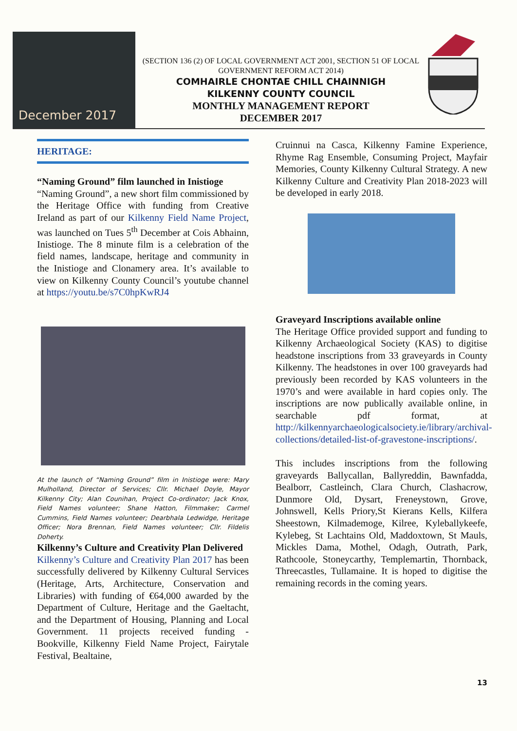December 2017
(SECTION 136 (2) OF LOCAL GOVERNMENT ACT 2001, SECTION 51 OF LOCAL GOVERNMENT REFORM ACT 2014)
COMHAIRLE CHONTAE CHILL CHAINNIGH
KILKENNY COUNTY COUNCIL
MONTHLY MANAGEMENT REPORT
DECEMBER 2017
HERITAGE:
“Naming Ground” film launched in Inistioge
“Naming Ground”, a new short film commissioned by the Heritage Office with funding from Creative Ireland as part of our Kilkenny Field Name Project, was launched on Tues 5<sup>th</sup> December at Cois Abhainn, Inistioge. The 8 minute film is a celebration of the field names, landscape, heritage and community in the Inistioge and Clonamery area. It’s available to view on Kilkenny County Council’s youtube channel at https://youtu.be/s7C0hpKwRJ4
At the launch of “Naming Ground” film in Inistioge were: Mary Mulholland, Director of Services; Cllr. Michael Doyle, Mayor Kilkenny City; Alan Counihan, Project Co-ordinator; Jack Knox, Field Names volunteer; Shane Hatton, Filmmaker; Carmel Cummins, Field Names volunteer; Dearbhala Ledwidge, Heritage Officer; Nora Brennan, Field Names volunteer; Cllr. Fildelis Doherty.
Kilkenny’s Culture and Creativity Plan Delivered
Kilkenny’s Culture and Creativity Plan 2017 has been successfully delivered by Kilkenny Cultural Services (Heritage, Arts, Architecture, Conservation and Libraries) with funding of €64,000 awarded by the Department of Culture, Heritage and the Gaeltacht, and the Department of Housing, Planning and Local Government. 11 projects received funding - Bookville, Kilkenny Field Name Project, Fairytale Festival, Bealtaine,
Cruinnui na Casca, Kilkenny Famine Experience, Rhyme Rag Ensemble, Consuming Project, Mayfair Memories, County Kilkenny Cultural Strategy. A new Kilkenny Culture and Creativity Plan 2018-2023 will be developed in early 2018.
Graveyard Inscriptions available online
The Heritage Office provided support and funding to Kilkenny Archaeological Society (KAS) to digitise headstone inscriptions from 33 graveyards in County Kilkenny. The headstones in over 100 graveyards had previously been recorded by KAS volunteers in the 1970’s and were available in hard copies only. The inscriptions are now publically available online, in searchable pdf format, at http://kilkennyarchaeologicalsociety.ie/library/archival-collections/detailed-list-of-gravestone-inscriptions/.
This includes inscriptions from the following graveyards Ballycallan, Ballyreddin, Bawnfadda, Bealborr, Castleinch, Clara Church, Clashacrow, Dunmore Old, Dysart, Freneystown, Grove, Johnswell, Kells Priory,St Kierans Kells, Kilfera Sheestown, Kilmademoge, Kilree, Kyleballykeefe, Kylebeg, St Lachtains Old, Maddoxtown, St Mauls, Mickles Dama, Mothel, Odagh, Outrath, Park, Rathcoole, Stoneycarthy, Templemartin, Thornback, Threecastles, Tullamaine. It is hoped to digitise the remaining records in the coming years.
13